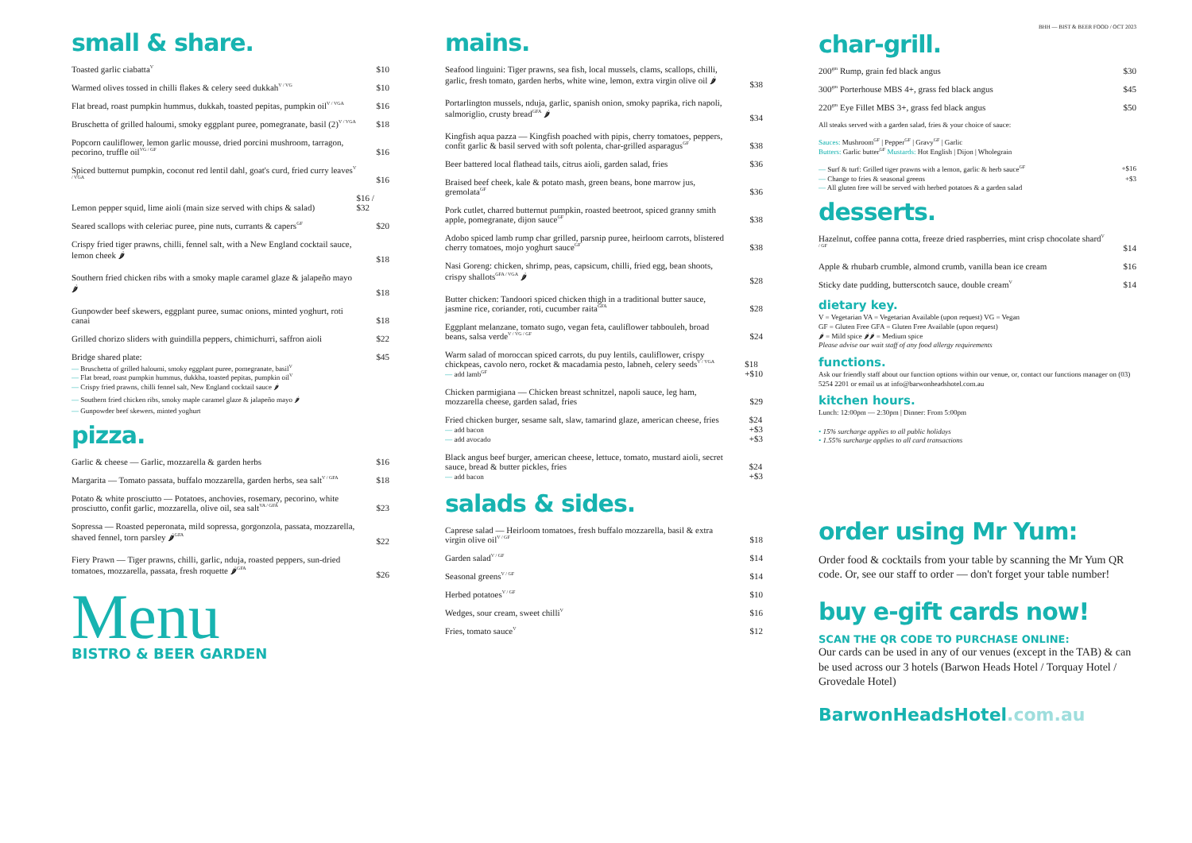small & share.
Toasted garlic ciabatta<sup>V</sup> $10
Warmed olives tossed in chilli flakes & celery seed dukkah<sup>V / VG</sup> $10
Flat bread, roast pumpkin hummus, dukkah, toasted pepitas, pumpkin oil<sup>V / VGA</sup> $16
Bruschetta of grilled haloumi, smoky eggplant puree, pomegranate, basil (2)<sup>V / VGA</sup> $18
Popcorn cauliflower, lemon garlic mousse, dried porcini mushroom, tarragon, pecorino, truffle oil<sup>VG / GF</sup> $16
Spiced butternut pumpkin, coconut red lentil dahl, goat's curd, fried curry leaves<sup>V / VGA</sup> $16
Lemon pepper squid, lime aioli (main size served with chips & salad) $16 / $32
Seared scallops with celeriac puree, pine nuts, currants & capers<sup>GF</sup> $20
Crispy fried tiger prawns, chilli, fennel salt, with a New England cocktail sauce, lemon cheek 🌶 $18
Southern fried chicken ribs with a smoky maple caramel glaze & jalapeño mayo 🌶 $18
Gunpowder beef skewers, eggplant puree, sumac onions, minted yoghurt, roti canai $18
Grilled chorizo sliders with guindilla peppers, chimichurri, saffron aioli $22
Bridge shared plate: $45
— Bruschetta of grilled haloumi, smoky eggplant puree, pomegranate, basil<sup>V</sup>
— Flat bread, roast pumpkin hummus, dukkha, toasted pepitas, pumpkin oil<sup>V</sup>
— Crispy fried prawns, chilli fennel salt, New England cocktail sauce 🌶
— Southern fried chicken ribs, smoky maple caramel glaze & jalapeño mayo 🌶
— Gunpowder beef skewers, minted yoghurt
pizza.
Garlic & cheese — Garlic, mozzarella & garden herbs $16
Margarita — Tomato passata, buffalo mozzarella, garden herbs, sea salt<sup>V / GFA</sup> $18
Potato & white prosciutto — Potatoes, anchovies, rosemary, pecorino, white prosciutto, confit garlic, mozzarella, olive oil, sea salt<sup>VA / GFA</sup> $23
Sopressa — Roasted peperonata, mild sopressa, gorgonzola, passata, mozzarella, shaved fennel, torn parsley 🌶<sup>GFA</sup> $22
Fiery Prawn — Tiger prawns, chilli, garlic, nduja, roasted peppers, sun-dried tomatoes, mozzarella, passata, fresh roquette 🌶<sup>GFA</sup> $26
Menu
BISTRO & BEER GARDEN
mains.
Seafood linguini: Tiger prawns, sea fish, local mussels, clams, scallops, chilli, garlic, fresh tomato, garden herbs, white wine, lemon, extra virgin olive oil 🌶 $38
Portarlington mussels, nduja, garlic, spanish onion, smoky paprika, rich napoli, salmoriglio, crusty bread<sup>GFA</sup> 🌶 $34
Kingfish aqua pazza — Kingfish poached with pipis, cherry tomatoes, peppers, confit garlic & basil served with soft polenta, char-grilled asparagus<sup>GF</sup> $38
Beer battered local flathead tails, citrus aioli, garden salad, fries $36
Braised beef cheek, kale & potato mash, green beans, bone marrow jus, gremolata<sup>GF</sup> $36
Pork cutlet, charred butternut pumpkin, roasted beetroot, spiced granny smith apple, pomegranate, dijon sauce<sup>GF</sup> $38
Adobo spiced lamb rump char grilled, parsnip puree, heirloom carrots, blistered cherry tomatoes, mojo yoghurt sauce<sup>GF</sup> $38
Nasi Goreng: chicken, shrimp, peas, capsicum, chilli, fried egg, bean shoots, crispy shallots<sup>GFA / VGA</sup> 🌶 $28
Butter chicken: Tandoori spiced chicken thigh in a traditional butter sauce, jasmine rice, coriander, roti, cucumber raita<sup>GFA</sup> $28
Eggplant melanzane, tomato sugo, vegan feta, cauliflower tabbouleh, broad beans, salsa verde<sup>V / VG / GF</sup> $24
Warm salad of moroccan spiced carrots, du puy lentils, cauliflower, crispy chickpeas, cavolo nero, rocket & macadamia pesto, labneh, celery seeds<sup>V / VGA</sup>
— add lamb<sup>GF</sup> $18
+$10
Chicken parmigiana — Chicken breast schnitzel, napoli sauce, leg ham, mozzarella cheese, garden salad, fries $29
Fried chicken burger, sesame salt, slaw, tamarind glaze, american cheese, fries
— add bacon
— add avocado $24
+$3
+$3
Black angus beef burger, american cheese, lettuce, tomato, mustard aioli, secret sauce, bread & butter pickles, fries
— add bacon $24
+$3
salads & sides.
Caprese salad — Heirloom tomatoes, fresh buffalo mozzarella, basil & extra virgin olive oil<sup>V / GF</sup> $18
Garden salad<sup>V / GF</sup> $14
Seasonal greens<sup>V / GF</sup> $14
Herbed potatoes<sup>V / GF</sup> $10
Wedges, sour cream, sweet chilli<sup>V</sup> $16
Fries, tomato sauce<sup>V</sup> $12
BHH — BIST & BEER FOOD / OCT 2023
char-grill.
200<sup>gm</sup> Rump, grain fed black angus $30
300<sup>gm</sup> Porterhouse MBS 4+, grass fed black angus $45
220<sup>gm</sup> Eye Fillet MBS 3+, grass fed black angus $50
All steaks served with a garden salad, fries & your choice of sauce:
Sauces: Mushroom<sup>GF</sup> | Pepper<sup>GF</sup> | Gravy<sup>GF</sup> | Garlic
Butters: Garlic butter<sup>GF</sup> Mustards: Hot English | Dijon | Wholegrain
— Surf & turf: Grilled tiger prawns with a lemon, garlic & herb sauce<sup>GF</sup> +$16
— Change to fries & seasonal greens +$3
— All gluten free will be served with herbed potatoes & a garden salad
desserts.
Hazelnut, coffee panna cotta, freeze dried raspberries, mint crisp chocolate shard<sup>V / GF</sup> $14
Apple & rhubarb crumble, almond crumb, vanilla bean ice cream $16
Sticky date pudding, butterscotch sauce, double cream<sup>V</sup> $14
dietary key.
V = Vegetarian VA = Vegetarian Available (upon request) VG = Vegan
GF = Gluten Free GFA = Gluten Free Available (upon request)
🌶 = Mild spice 🌶🌶 = Medium spice
Please advise our wait staff of any food allergy requirements
functions.
Ask our friendly staff about our function options within our venue, or, contact our functions manager on (03) 5254 2201 or email us at info@barwonheadshotel.com.au
kitchen hours.
Lunch: 12:00pm — 2:30pm | Dinner: From 5:00pm
• 15% surcharge applies to all public holidays
• 1.55% surcharge applies to all card transactions
order using Mr Yum:
Order food & cocktails from your table by scanning the Mr Yum QR code. Or, see our staff to order — don't forget your table number!
buy e-gift cards now!
SCAN THE QR CODE TO PURCHASE ONLINE:
Our cards can be used in any of our venues (except in the TAB) & can be used across our 3 hotels (Barwon Heads Hotel / Torquay Hotel / Grovedale Hotel)
BarwonHeadsHotel.com.au